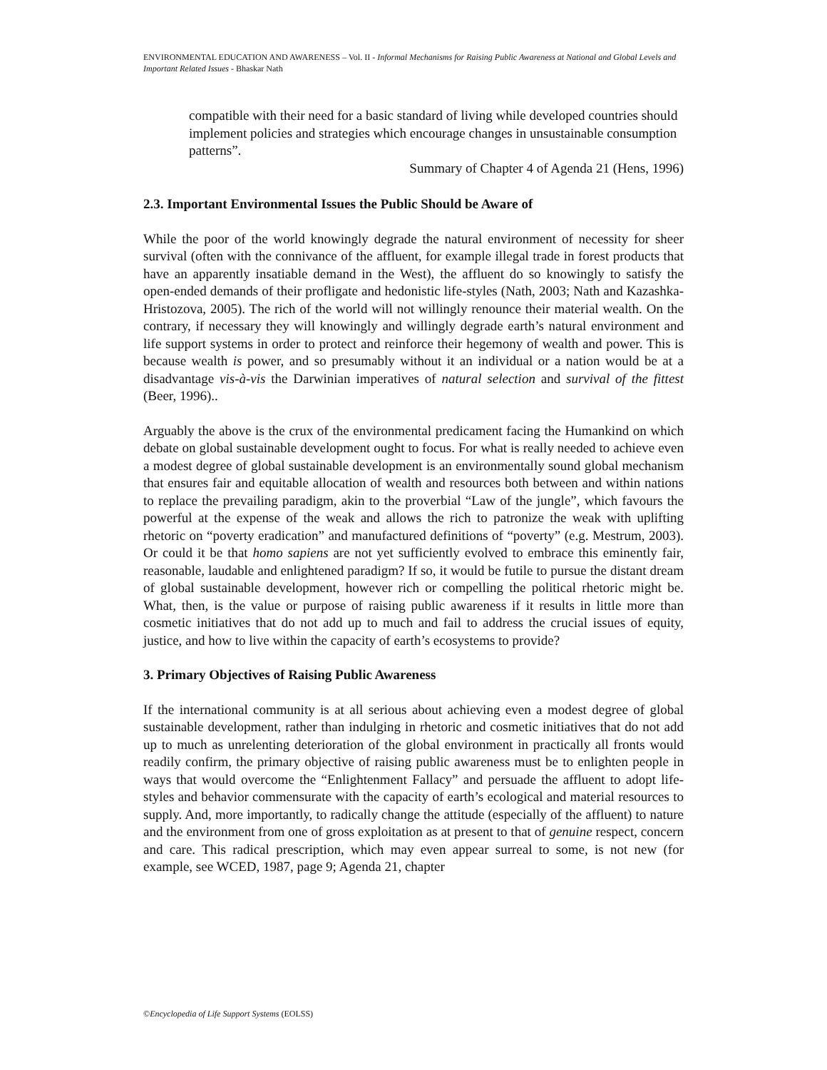ENVIRONMENTAL EDUCATION AND AWARENESS – Vol. II - Informal Mechanisms for Raising Public Awareness at National and Global Levels and Important Related Issues - Bhaskar Nath
compatible with their need for a basic standard of living while developed countries should implement policies and strategies which encourage changes in unsustainable consumption patterns”.
Summary of Chapter 4 of Agenda 21 (Hens, 1996)
2.3. Important Environmental Issues the Public Should be Aware of
While the poor of the world knowingly degrade the natural environment of necessity for sheer survival (often with the connivance of the affluent, for example illegal trade in forest products that have an apparently insatiable demand in the West), the affluent do so knowingly to satisfy the open-ended demands of their profligate and hedonistic life-styles (Nath, 2003; Nath and Kazashka-Hristozova, 2005). The rich of the world will not willingly renounce their material wealth. On the contrary, if necessary they will knowingly and willingly degrade earth’s natural environment and life support systems in order to protect and reinforce their hegemony of wealth and power. This is because wealth is power, and so presumably without it an individual or a nation would be at a disadvantage vis-à-vis the Darwinian imperatives of natural selection and survival of the fittest (Beer, 1996)..
Arguably the above is the crux of the environmental predicament facing the Humankind on which debate on global sustainable development ought to focus. For what is really needed to achieve even a modest degree of global sustainable development is an environmentally sound global mechanism that ensures fair and equitable allocation of wealth and resources both between and within nations to replace the prevailing paradigm, akin to the proverbial “Law of the jungle”, which favours the powerful at the expense of the weak and allows the rich to patronize the weak with uplifting rhetoric on “poverty eradication” and manufactured definitions of “poverty” (e.g. Mestrum, 2003). Or could it be that homo sapiens are not yet sufficiently evolved to embrace this eminently fair, reasonable, laudable and enlightened paradigm? If so, it would be futile to pursue the distant dream of global sustainable development, however rich or compelling the political rhetoric might be. What, then, is the value or purpose of raising public awareness if it results in little more than cosmetic initiatives that do not add up to much and fail to address the crucial issues of equity, justice, and how to live within the capacity of earth’s ecosystems to provide?
3. Primary Objectives of Raising Public Awareness
If the international community is at all serious about achieving even a modest degree of global sustainable development, rather than indulging in rhetoric and cosmetic initiatives that do not add up to much as unrelenting deterioration of the global environment in practically all fronts would readily confirm, the primary objective of raising public awareness must be to enlighten people in ways that would overcome the “Enlightenment Fallacy” and persuade the affluent to adopt life-styles and behavior commensurate with the capacity of earth’s ecological and material resources to supply. And, more importantly, to radically change the attitude (especially of the affluent) to nature and the environment from one of gross exploitation as at present to that of genuine respect, concern and care. This radical prescription, which may even appear surreal to some, is not new (for example, see WCED, 1987, page 9; Agenda 21, chapter
©Encyclopedia of Life Support Systems (EOLSS)